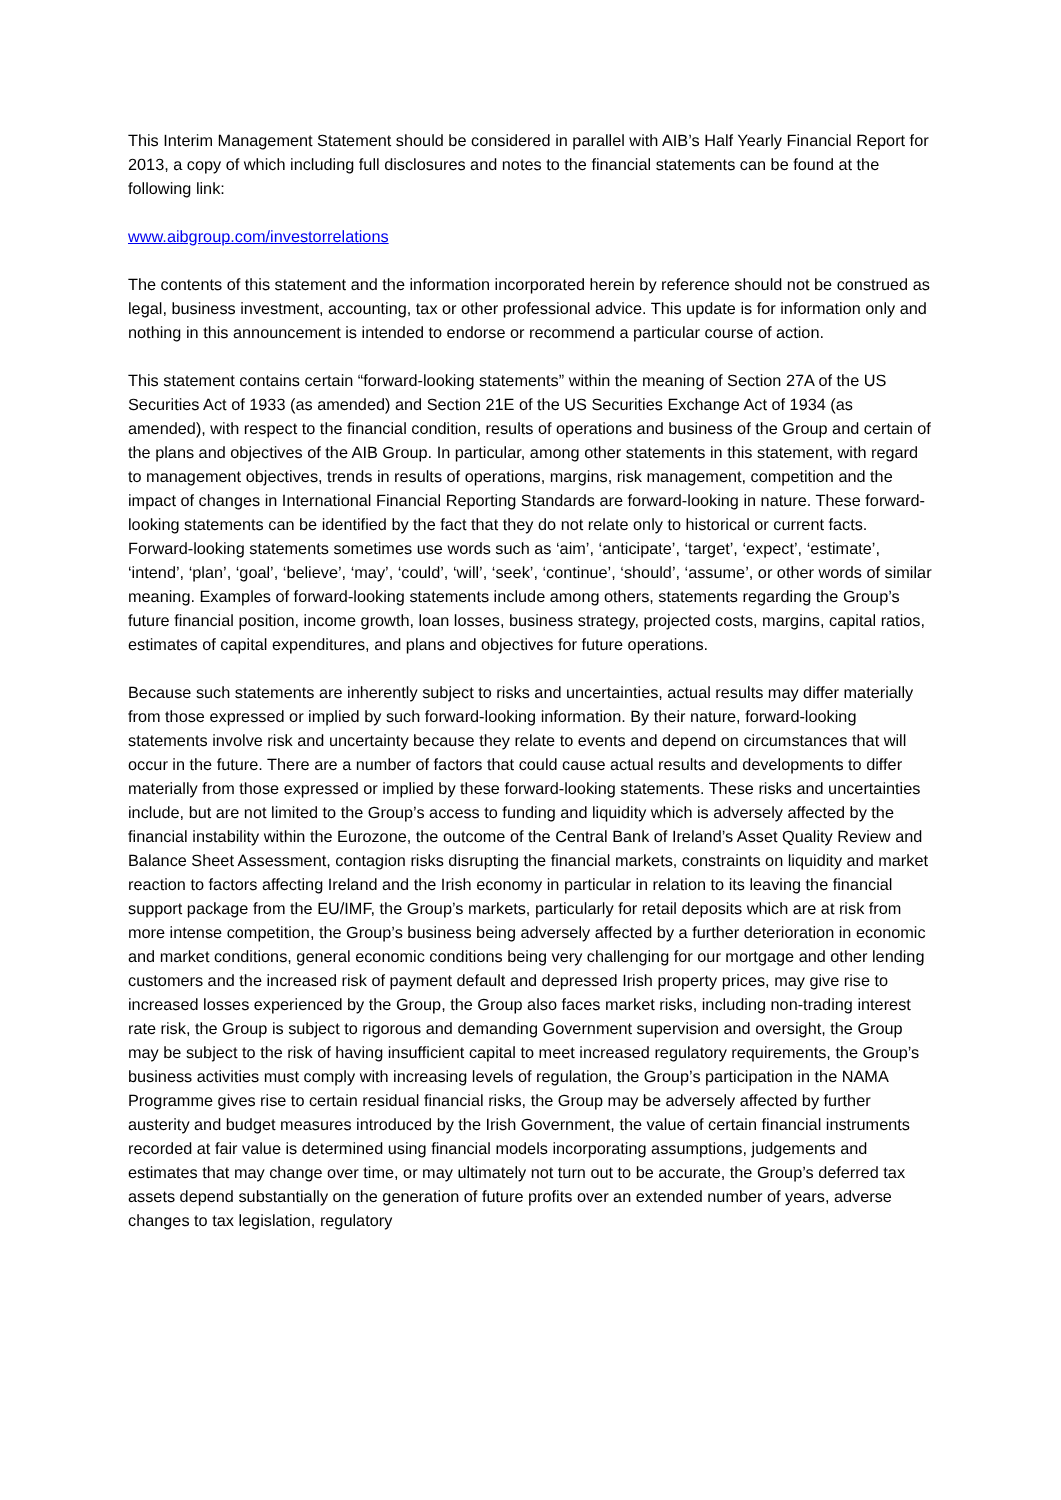This Interim Management Statement should be considered in parallel with AIB’s Half Yearly Financial Report for 2013, a copy of which including full disclosures and notes to the financial statements can be found at the following link:
www.aibgroup.com/investorrelations
The contents of this statement and the information incorporated herein by reference should not be construed as legal, business investment, accounting, tax or other professional advice. This update is for information only and nothing in this announcement is intended to endorse or recommend a particular course of action.
This statement contains certain “forward-looking statements” within the meaning of Section 27A of the US Securities Act of 1933 (as amended) and Section 21E of the US Securities Exchange Act of 1934 (as amended), with respect to the financial condition, results of operations and business of the Group and certain of the plans and objectives of the AIB Group. In particular, among other statements in this statement, with regard to management objectives, trends in results of operations, margins, risk management, competition and the impact of changes in International Financial Reporting Standards are forward-looking in nature. These forward-looking statements can be identified by the fact that they do not relate only to historical or current facts. Forward-looking statements sometimes use words such as ‘aim’, ‘anticipate’, ‘target’, ‘expect’, ‘estimate’, ‘intend’, ‘plan’, ‘goal’, ‘believe’, ‘may’, ‘could’, ‘will’, ‘seek’, ‘continue’, ‘should’, ‘assume’, or other words of similar meaning. Examples of forward-looking statements include among others, statements regarding the Group’s future financial position, income growth, loan losses, business strategy, projected costs, margins, capital ratios, estimates of capital expenditures, and plans and objectives for future operations.
Because such statements are inherently subject to risks and uncertainties, actual results may differ materially from those expressed or implied by such forward-looking information. By their nature, forward-looking statements involve risk and uncertainty because they relate to events and depend on circumstances that will occur in the future. There are a number of factors that could cause actual results and developments to differ materially from those expressed or implied by these forward-looking statements. These risks and uncertainties include, but are not limited to the Group’s access to funding and liquidity which is adversely affected by the financial instability within the Eurozone, the outcome of the Central Bank of Ireland’s Asset Quality Review and Balance Sheet Assessment, contagion risks disrupting the financial markets, constraints on liquidity and market reaction to factors affecting Ireland and the Irish economy in particular in relation to its leaving the financial support package from the EU/IMF, the Group’s markets, particularly for retail deposits which are at risk from more intense competition, the Group’s business being adversely affected by a further deterioration in economic and market conditions, general economic conditions being very challenging for our mortgage and other lending customers and the increased risk of payment default and depressed Irish property prices, may give rise to increased losses experienced by the Group, the Group also faces market risks, including non-trading interest rate risk, the Group is subject to rigorous and demanding Government supervision and oversight, the Group may be subject to the risk of having insufficient capital to meet increased regulatory requirements, the Group’s business activities must comply with increasing levels of regulation, the Group’s participation in the NAMA Programme gives rise to certain residual financial risks, the Group may be adversely affected by further austerity and budget measures introduced by the Irish Government, the value of certain financial instruments recorded at fair value is determined using financial models incorporating assumptions, judgements and estimates that may change over time, or may ultimately not turn out to be accurate, the Group’s deferred tax assets depend substantially on the generation of future profits over an extended number of years, adverse changes to tax legislation, regulatory